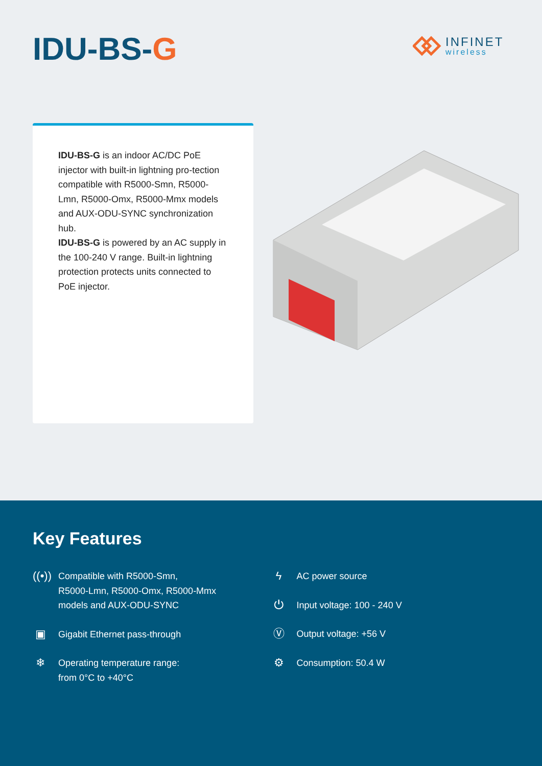IDU-BS-G INFINET
wireless
IDU-BS-G is an indoor AC/DC PoE injector with built-in lightning pro-tection compatible with R5000-Smn, R5000-Lmn, R5000-Omx, R5000-Mmx models and AUX-ODU-SYNC synchronization hub.
IDU-BS-G is powered by an AC supply in the 100-240 V range. Built-in lightning protection protects units connected to PoE injector.
Key Features
((•))
Compatible with R5000-Smn,
R5000-Lmn, R5000-Omx, R5000-Mmx
models and AUX-ODU-SYNC
▣
Gigabit Ethernet pass-through
❄
Operating temperature range:
from 0°C to +40°C
ϟ
AC power source
⏻
Input voltage: 100 - 240 V
Ⓥ
Output voltage: +56 V
⚙
Consumption: 50.4 W